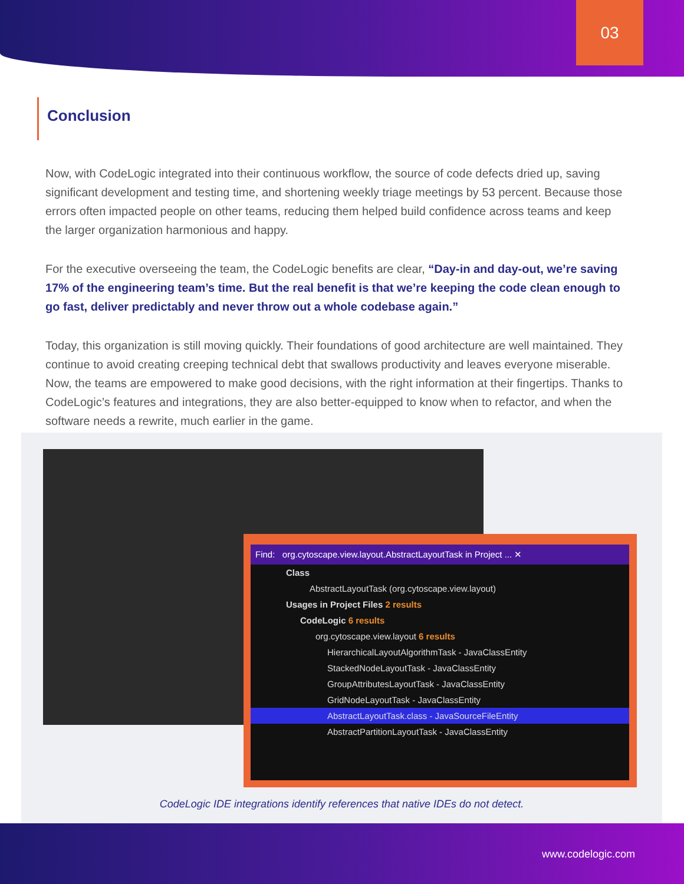03
Conclusion
Now, with CodeLogic integrated into their continuous workflow, the source of code defects dried up, saving significant development and testing time, and shortening weekly triage meetings by 53 percent. Because those errors often impacted people on other teams, reducing them helped build confidence across teams and keep the larger organization harmonious and happy.
For the executive overseeing the team, the CodeLogic benefits are clear, “Day-in and day-out, we’re saving 17% of the engineering team’s time. But the real benefit is that we’re keeping the code clean enough to go fast, deliver predictably and never throw out a whole codebase again.”
Today, this organization is still moving quickly. Their foundations of good architecture are well maintained. They continue to avoid creating creeping technical debt that swallows productivity and leaves everyone miserable. Now, the teams are empowered to make good decisions, with the right information at their fingertips. Thanks to CodeLogic’s features and integrations, they are also better-equipped to know when to refactor, and when the software needs a rewrite, much earlier in the game.
Find: org.cytoscape.view.layout.AbstractLayoutTask in Project ... ✕
Class
AbstractLayoutTask (org.cytoscape.view.layout)
Usages in Project Files 2 results
CodeLogic 6 results
org.cytoscape.view.layout 6 results
HierarchicalLayoutAlgorithmTask - JavaClassEntity
StackedNodeLayoutTask - JavaClassEntity
GroupAttributesLayoutTask - JavaClassEntity
GridNodeLayoutTask - JavaClassEntity
AbstractLayoutTask.class - JavaSourceFileEntity
AbstractPartitionLayoutTask - JavaClassEntity
CodeLogic IDE integrations identify references that native IDEs do not detect.
www.codelogic.com